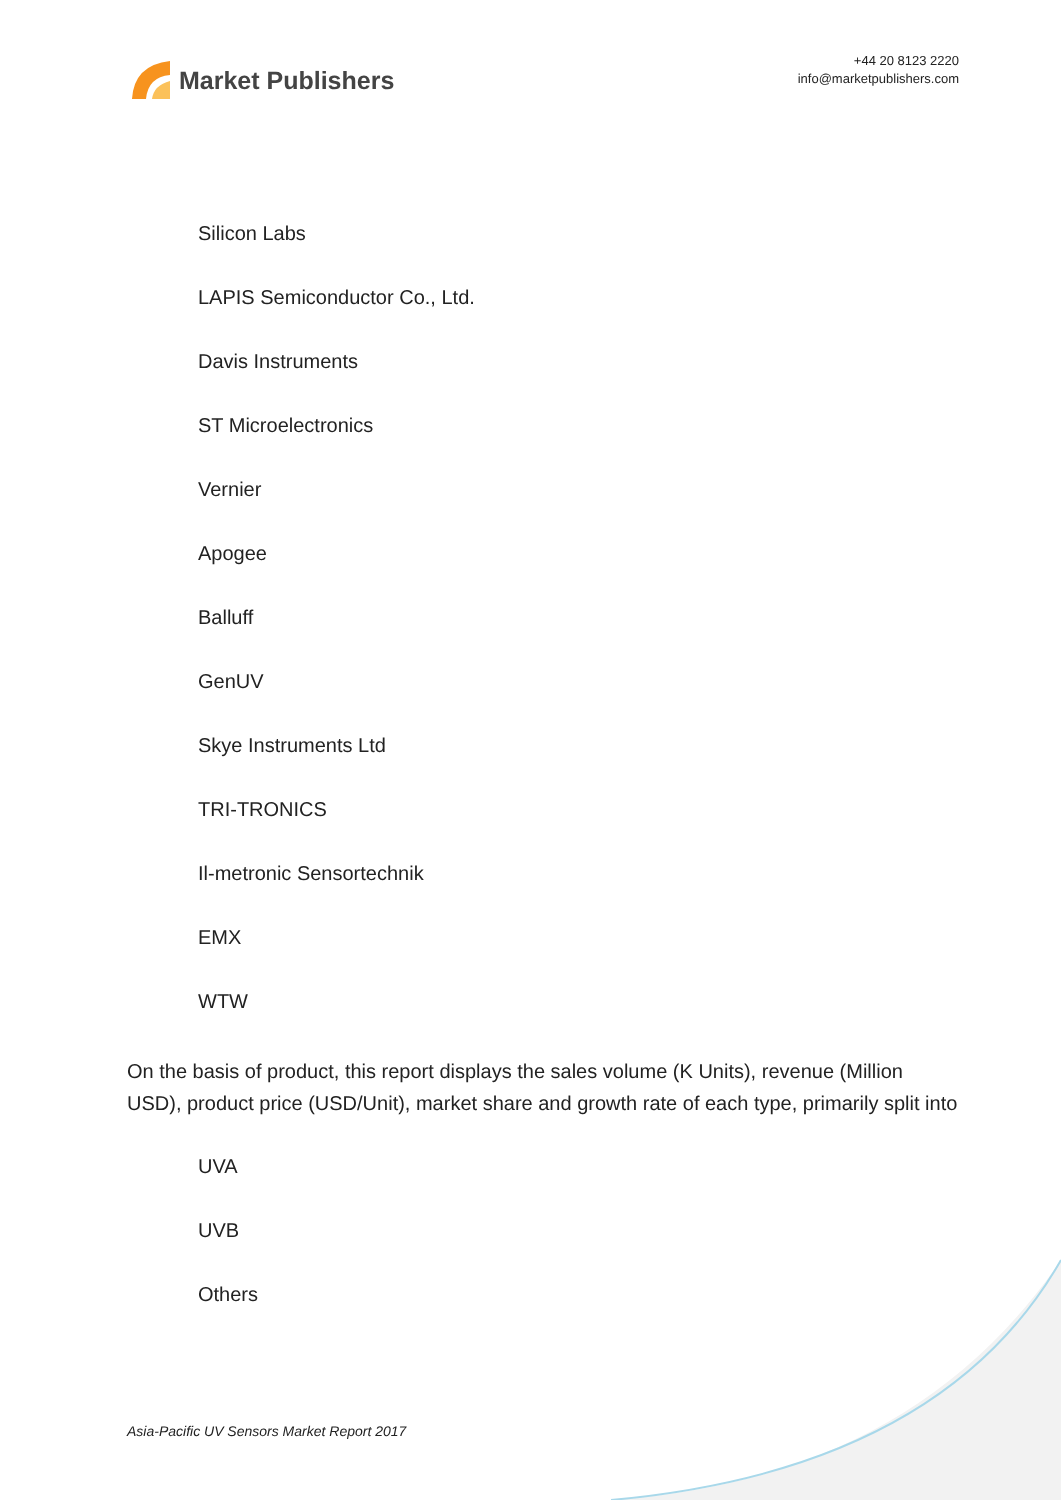Market Publishers
+44 20 8123 2220
info@marketpublishers.com
Silicon Labs
LAPIS Semiconductor Co., Ltd.
Davis Instruments
ST Microelectronics
Vernier
Apogee
Balluff
GenUV
Skye Instruments Ltd
TRI-TRONICS
Il-metronic Sensortechnik
EMX
WTW
On the basis of product, this report displays the sales volume (K Units), revenue (Million USD), product price (USD/Unit), market share and growth rate of each type, primarily split into
UVA
UVB
Others
Asia-Pacific UV Sensors Market Report 2017